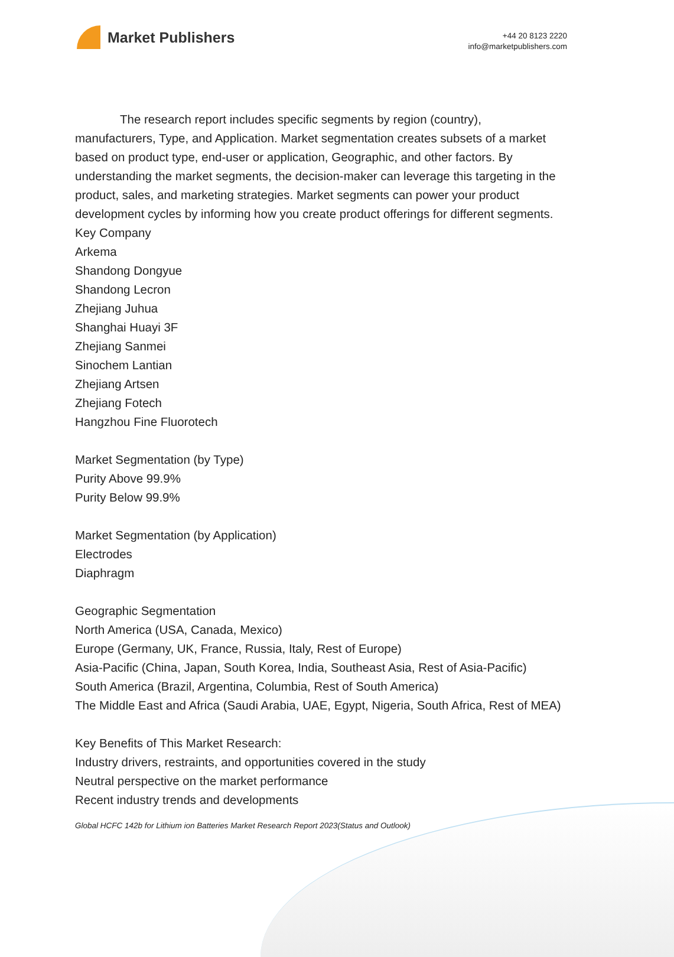Market Publishers
+44 20 8123 2220
info@marketpublishers.com
The research report includes specific segments by region (country), manufacturers, Type, and Application. Market segmentation creates subsets of a market based on product type, end-user or application, Geographic, and other factors. By understanding the market segments, the decision-maker can leverage this targeting in the product, sales, and marketing strategies. Market segments can power your product development cycles by informing how you create product offerings for different segments.
Key Company
Arkema
Shandong Dongyue
Shandong Lecron
Zhejiang Juhua
Shanghai Huayi 3F
Zhejiang Sanmei
Sinochem Lantian
Zhejiang Artsen
Zhejiang Fotech
Hangzhou Fine Fluorotech
Market Segmentation (by Type)
Purity Above 99.9%
Purity Below 99.9%
Market Segmentation (by Application)
Electrodes
Diaphragm
Geographic Segmentation
North America (USA, Canada, Mexico)
Europe (Germany, UK, France, Russia, Italy, Rest of Europe)
Asia-Pacific (China, Japan, South Korea, India, Southeast Asia, Rest of Asia-Pacific)
South America (Brazil, Argentina, Columbia, Rest of South America)
The Middle East and Africa (Saudi Arabia, UAE, Egypt, Nigeria, South Africa, Rest of MEA)
Key Benefits of This Market Research:
Industry drivers, restraints, and opportunities covered in the study
Neutral perspective on the market performance
Recent industry trends and developments
Global HCFC 142b for Lithium ion Batteries Market Research Report 2023(Status and Outlook)